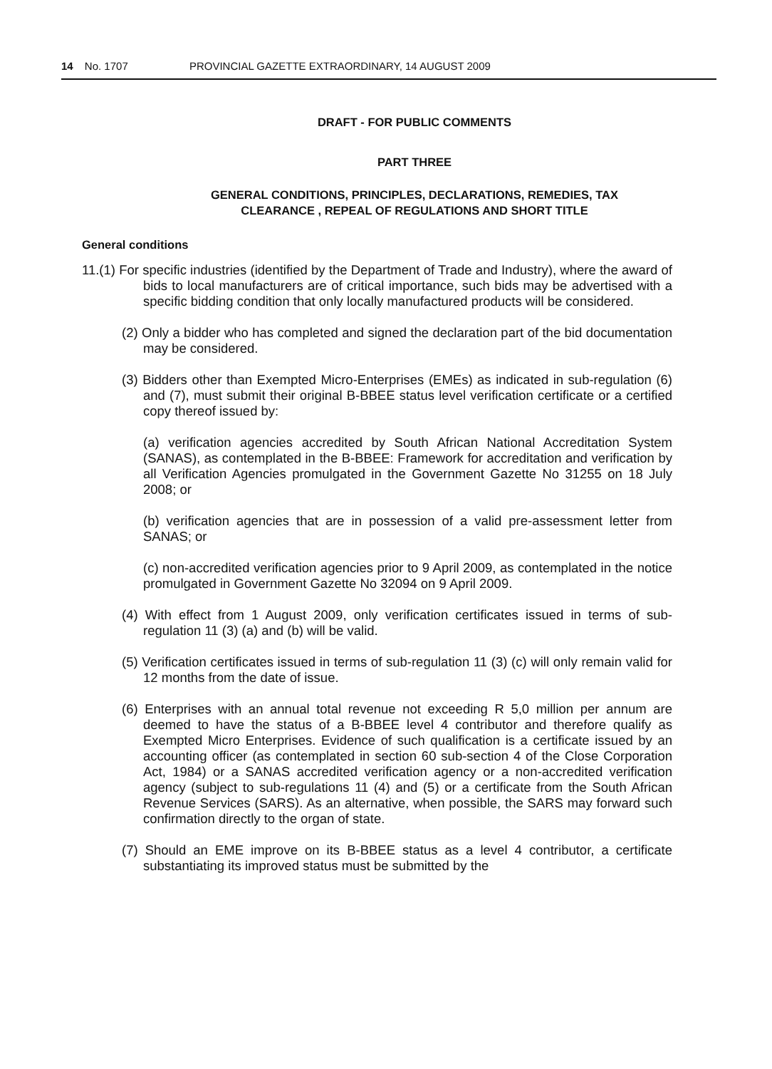14 No. 1707 PROVINCIAL GAZETTE EXTRAORDINARY, 14 AUGUST 2009
DRAFT - FOR PUBLIC COMMENTS
PART THREE
GENERAL CONDITIONS, PRINCIPLES, DECLARATIONS, REMEDIES, TAX
CLEARANCE , REPEAL OF REGULATIONS AND SHORT TITLE
General conditions
11.(1) For specific industries (identified by the Department of Trade and Industry), where the award of bids to local manufacturers are of critical importance, such bids may be advertised with a specific bidding condition that only locally manufactured products will be considered.
(2) Only a bidder who has completed and signed the declaration part of the bid documentation may be considered.
(3) Bidders other than Exempted Micro-Enterprises (EMEs) as indicated in sub-regulation (6) and (7), must submit their original B-BBEE status level verification certificate or a certified copy thereof issued by:
(a) verification agencies accredited by South African National Accreditation System (SANAS), as contemplated in the B-BBEE: Framework for accreditation and verification by all Verification Agencies promulgated in the Government Gazette No 31255 on 18 July 2008; or
(b) verification agencies that are in possession of a valid pre-assessment letter from SANAS; or
(c) non-accredited verification agencies prior to 9 April 2009, as contemplated in the notice promulgated in Government Gazette No 32094 on 9 April 2009.
(4) With effect from 1 August 2009, only verification certificates issued in terms of sub-regulation 11 (3) (a) and (b) will be valid.
(5) Verification certificates issued in terms of sub-regulation 11 (3) (c) will only remain valid for 12 months from the date of issue.
(6) Enterprises with an annual total revenue not exceeding R 5,0 million per annum are deemed to have the status of a B-BBEE level 4 contributor and therefore qualify as Exempted Micro Enterprises. Evidence of such qualification is a certificate issued by an accounting officer (as contemplated in section 60 sub-section 4 of the Close Corporation Act, 1984) or a SANAS accredited verification agency or a non-accredited verification agency (subject to sub-regulations 11 (4) and (5) or a certificate from the South African Revenue Services (SARS). As an alternative, when possible, the SARS may forward such confirmation directly to the organ of state.
(7) Should an EME improve on its B-BBEE status as a level 4 contributor, a certificate substantiating its improved status must be submitted by the